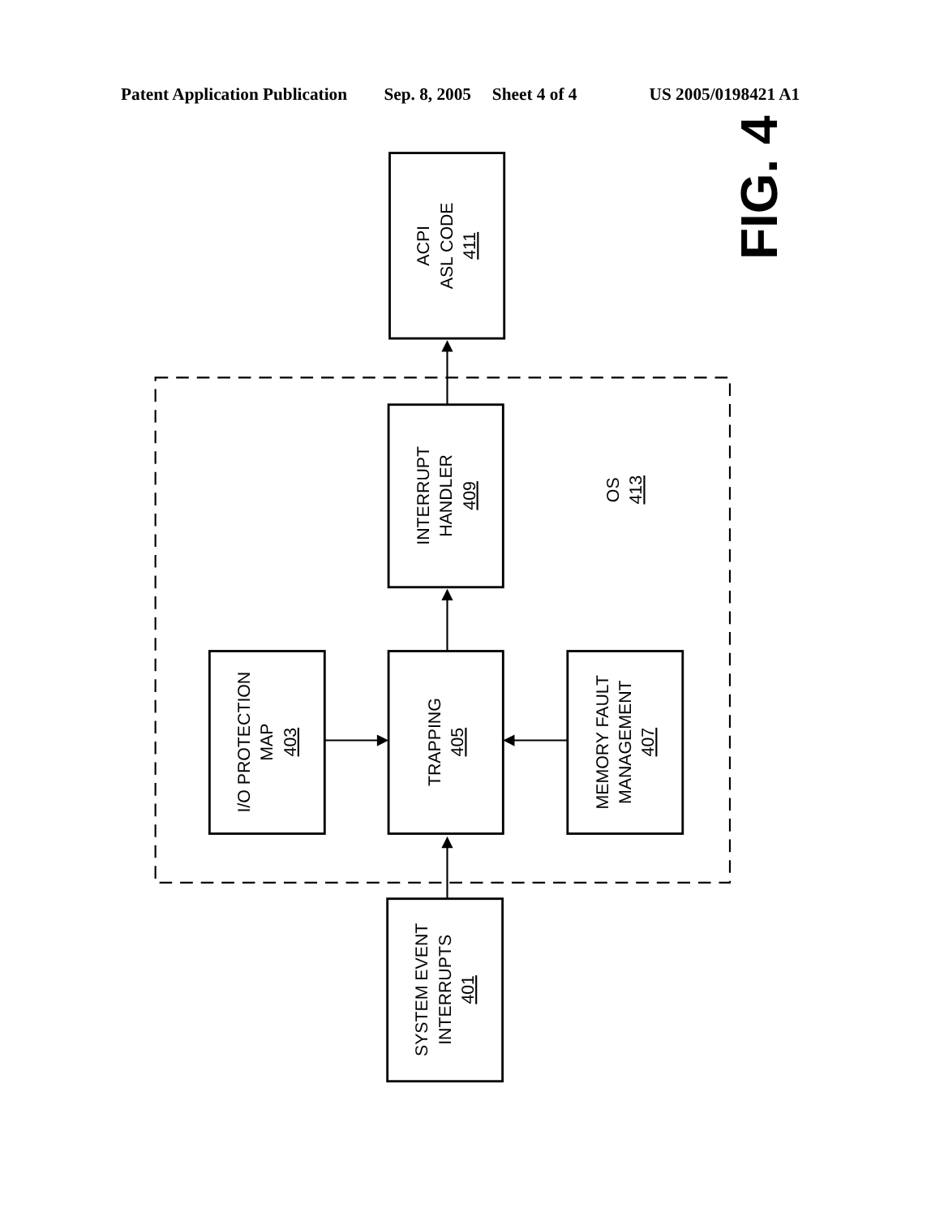Patent Application Publication
Sep. 8, 2005
Sheet 4 of 4
US 2005/0198421 A1
FIG. 4
ACPI ASL CODE 411
INTERRUPT HANDLER 409
OS 413
I/O PROTECTION MAP 403
TRAPPING 405
MEMORY FAULT MANAGEMENT 407
SYSTEM EVENT INTERRUPTS 401